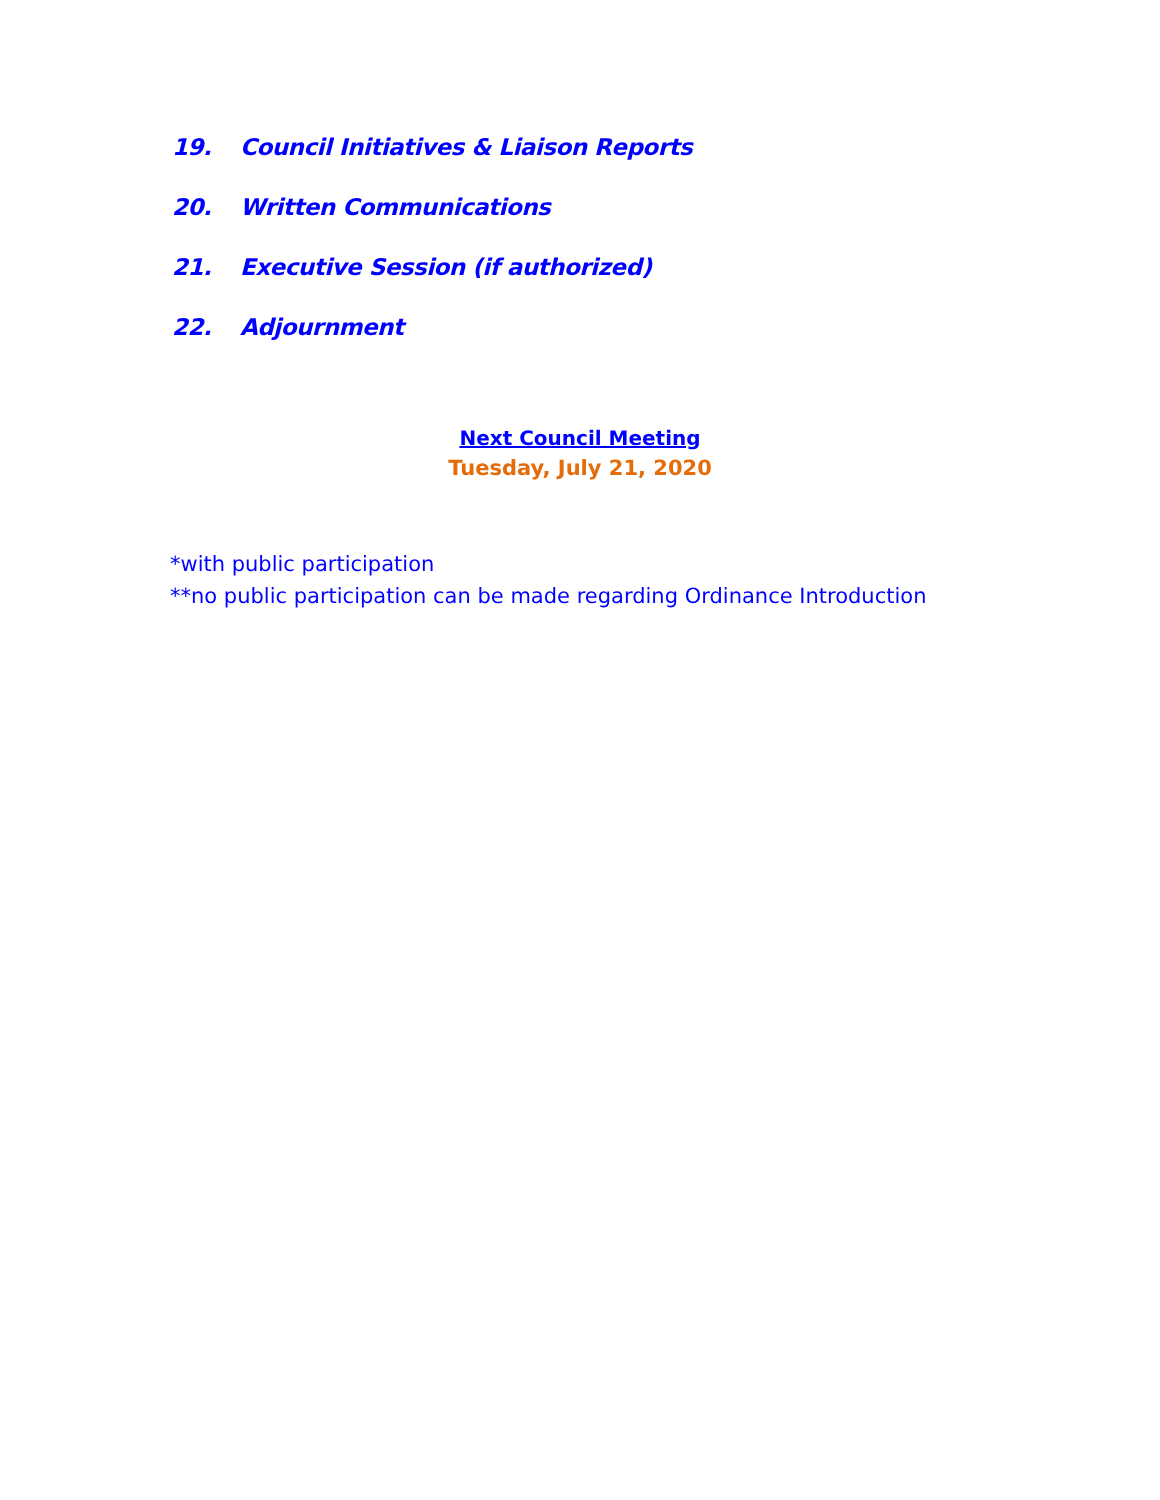19. Council Initiatives & Liaison Reports
20. Written Communications
21. Executive Session (if authorized)
22. Adjournment
Next Council Meeting
Tuesday, July 21, 2020
*with public participation
**no public participation can be made regarding Ordinance Introduction